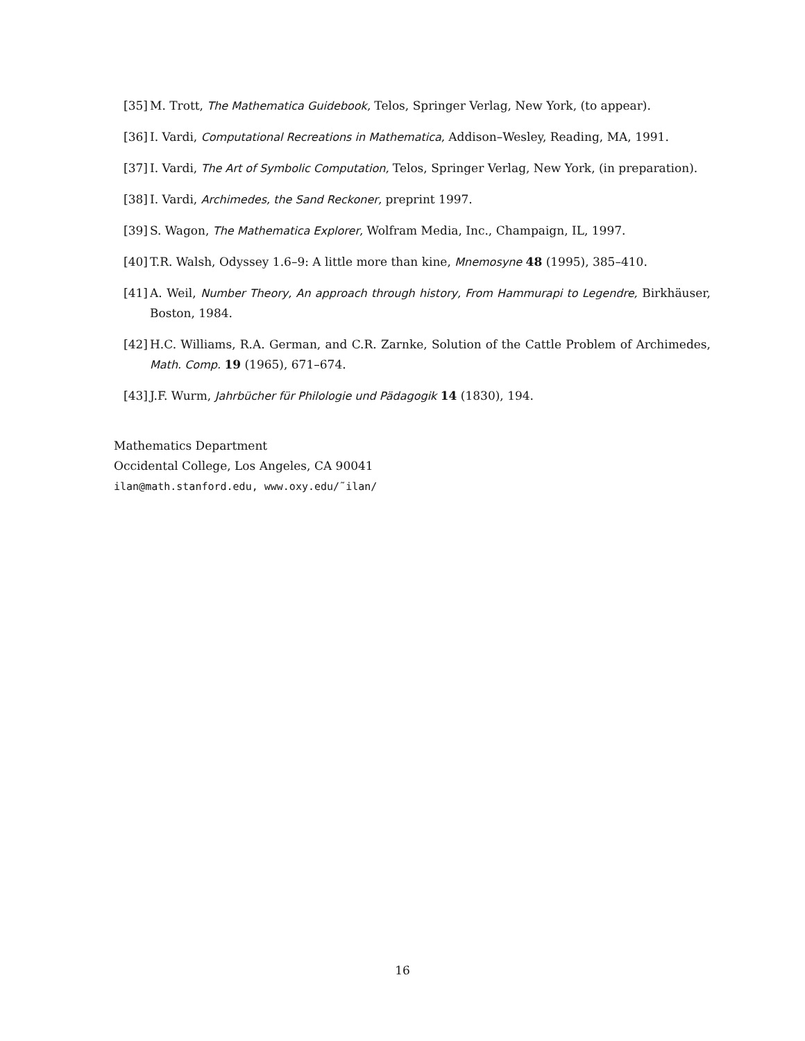[35] M. Trott, The Mathematica Guidebook, Telos, Springer Verlag, New York, (to appear).
[36] I. Vardi, Computational Recreations in Mathematica, Addison–Wesley, Reading, MA, 1991.
[37] I. Vardi, The Art of Symbolic Computation, Telos, Springer Verlag, New York, (in preparation).
[38] I. Vardi, Archimedes, the Sand Reckoner, preprint 1997.
[39] S. Wagon, The Mathematica Explorer, Wolfram Media, Inc., Champaign, IL, 1997.
[40] T.R. Walsh, Odyssey 1.6–9: A little more than kine, Mnemosyne 48 (1995), 385–410.
[41] A. Weil, Number Theory, An approach through history, From Hammurapi to Legendre, Birkhäuser, Boston, 1984.
[42] H.C. Williams, R.A. German, and C.R. Zarnke, Solution of the Cattle Problem of Archimedes, Math. Comp. 19 (1965), 671–674.
[43] J.F. Wurm, Jahrbücher für Philologie und Pädagogik 14 (1830), 194.
Mathematics Department
Occidental College, Los Angeles, CA 90041
ilan@math.stanford.edu, www.oxy.edu/˜ilan/
16